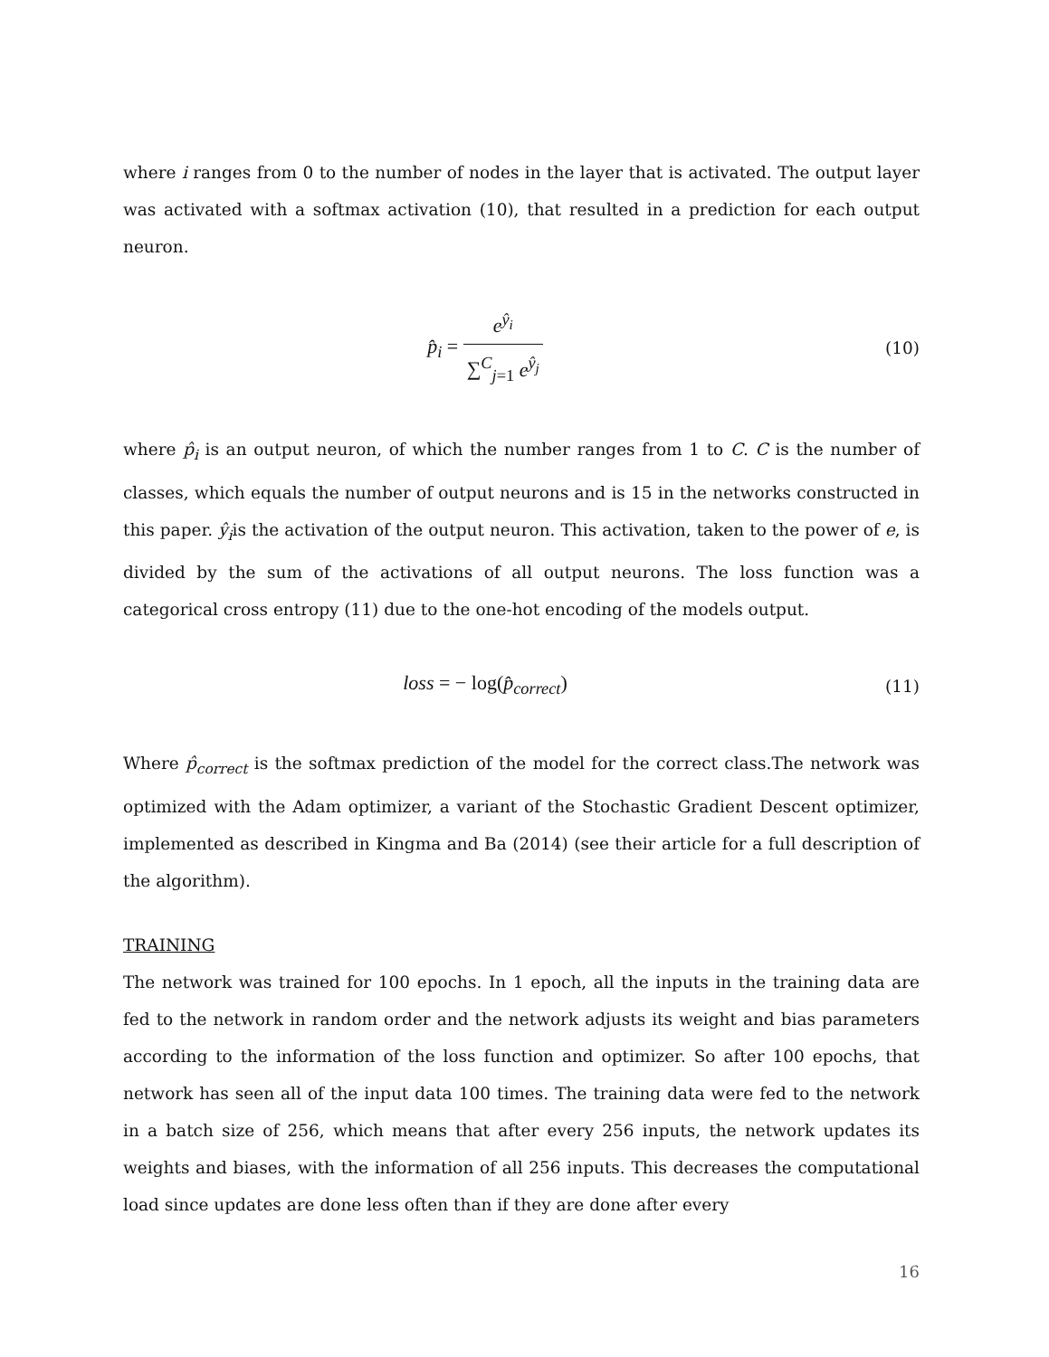where i ranges from 0 to the number of nodes in the layer that is activated. The output layer was activated with a softmax activation (10), that resulted in a prediction for each output neuron.
p̂<sub>i</sub> = e<sup>ŷ<sub>i</sub></sup> ∑<sup>C</sup><sub>j=1</sub> e<sup>ŷ<sub>j</sub></sup>
(10)
where p̂<sub>i</sub> is an output neuron, of which the number ranges from 1 to C. C is the number of classes, which equals the number of output neurons and is 15 in the networks constructed in this paper. ŷ<sub>i</sub>is the activation of the output neuron. This activation, taken to the power of e, is divided by the sum of the activations of all output neurons. The loss function was a categorical cross entropy (11) due to the one-hot encoding of the models output.
loss = − log(p̂<sub>correct</sub>)
(11)
Where p̂<sub>correct</sub> is the softmax prediction of the model for the correct class.The network was optimized with the Adam optimizer, a variant of the Stochastic Gradient Descent optimizer, implemented as described in Kingma and Ba (2014) (see their article for a full description of the algorithm).
TRAINING
The network was trained for 100 epochs. In 1 epoch, all the inputs in the training data are fed to the network in random order and the network adjusts its weight and bias parameters according to the information of the loss function and optimizer. So after 100 epochs, that network has seen all of the input data 100 times. The training data were fed to the network in a batch size of 256, which means that after every 256 inputs, the network updates its weights and biases, with the information of all 256 inputs. This decreases the computational load since updates are done less often than if they are done after every
16